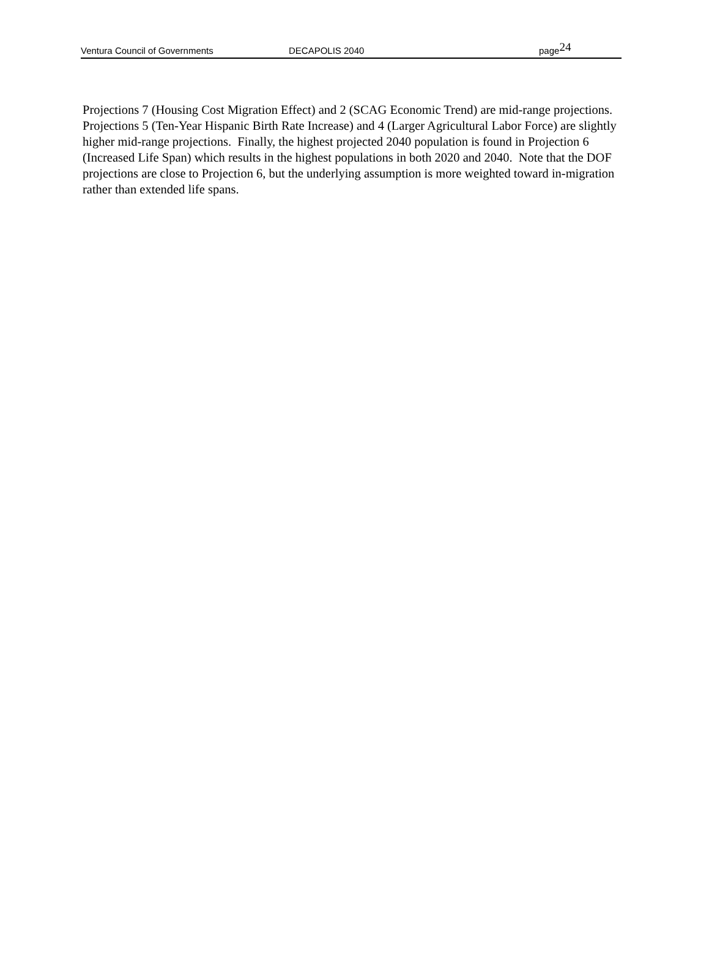Ventura Council of Governments DECAPOLIS 2040 page
24
Projections 7 (Housing Cost Migration Effect) and 2 (SCAG Economic Trend) are mid-range projections. Projections 5 (Ten-Year Hispanic Birth Rate Increase) and 4 (Larger Agricultural Labor Force) are slightly higher mid-range projections. Finally, the highest projected 2040 population is found in Projection 6 (Increased Life Span) which results in the highest populations in both 2020 and 2040. Note that the DOF projections are close to Projection 6, but the underlying assumption is more weighted toward in-migration rather than extended life spans.